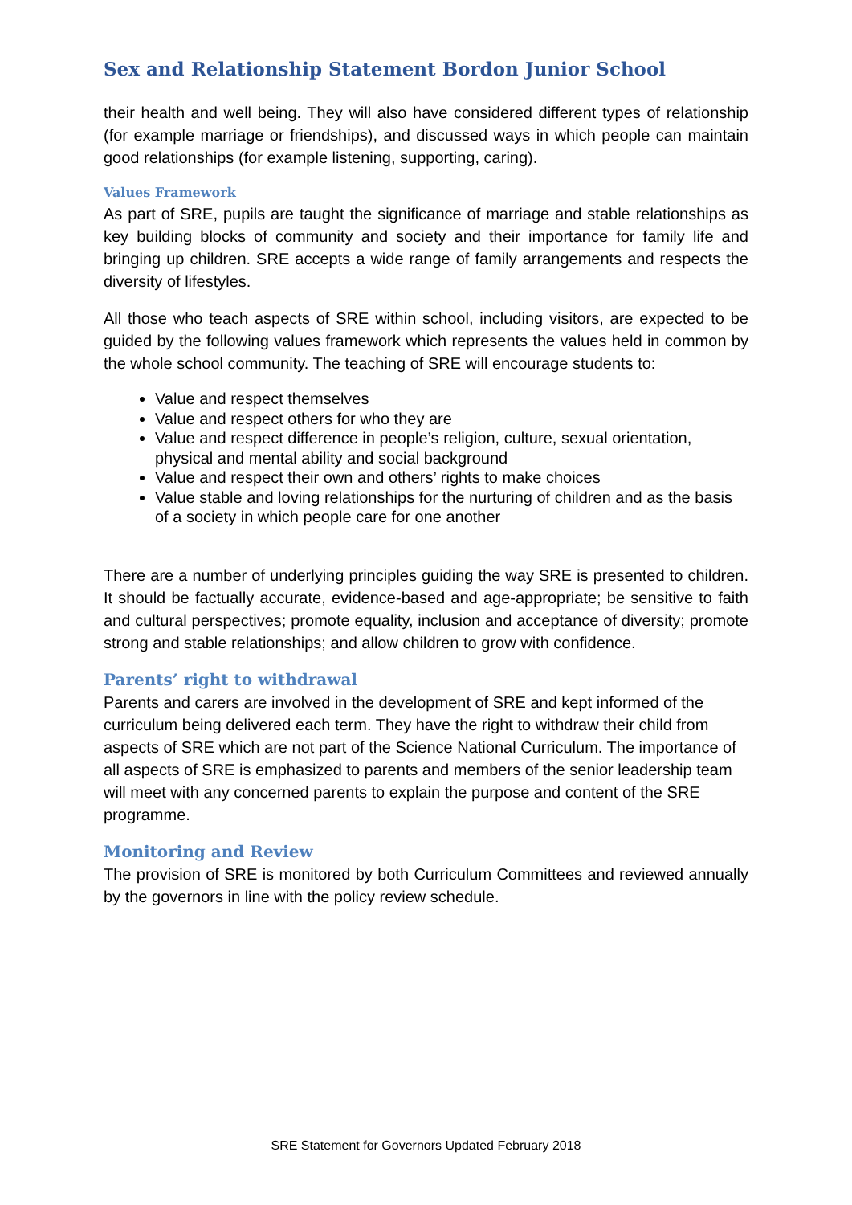Sex and Relationship Statement Bordon Junior School
their health and well being. They will also have considered different types of relationship (for example marriage or friendships), and discussed ways in which people can maintain good relationships (for example listening, supporting, caring).
Values Framework
As part of SRE, pupils are taught the significance of marriage and stable relationships as key building blocks of community and society and their importance for family life and bringing up children. SRE accepts a wide range of family arrangements and respects the diversity of lifestyles.
All those who teach aspects of SRE within school, including visitors, are expected to be guided by the following values framework which represents the values held in common by the whole school community. The teaching of SRE will encourage students to:
Value and respect themselves
Value and respect others for who they are
Value and respect difference in people’s religion, culture, sexual orientation, physical and mental ability and social background
Value and respect their own and others’ rights to make choices
Value stable and loving relationships for the nurturing of children and as the basis of a society in which people care for one another
There are a number of underlying principles guiding the way SRE is presented to children. It should be factually accurate, evidence-based and age-appropriate; be sensitive to faith and cultural perspectives; promote equality, inclusion and acceptance of diversity; promote strong and stable relationships; and allow children to grow with confidence.
Parents’ right to withdrawal
Parents and carers are involved in the development of SRE and kept informed of the curriculum being delivered each term. They have the right to withdraw their child from aspects of SRE which are not part of the Science National Curriculum. The importance of all aspects of SRE is emphasized to parents and members of the senior leadership team will meet with any concerned parents to explain the purpose and content of the SRE programme.
Monitoring and Review
The provision of SRE is monitored by both Curriculum Committees and reviewed annually by the governors in line with the policy review schedule.
SRE Statement for Governors Updated February 2018